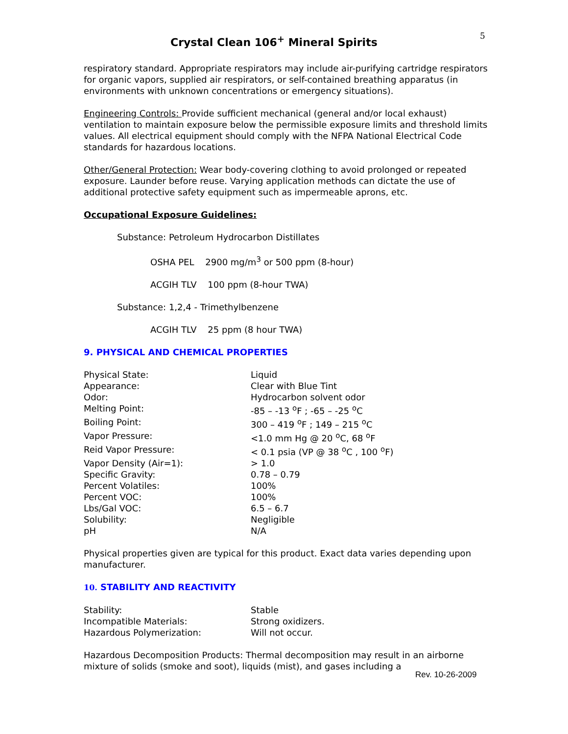Crystal Clean 106<sup>+</sup> Mineral Spirits
5
respiratory standard. Appropriate respirators may include air-purifying cartridge respirators for organic vapors, supplied air respirators, or self-contained breathing apparatus (in environments with unknown concentrations or emergency situations).
Engineering Controls: Provide sufficient mechanical (general and/or local exhaust) ventilation to maintain exposure below the permissible exposure limits and threshold limits values. All electrical equipment should comply with the NFPA National Electrical Code standards for hazardous locations.
Other/General Protection: Wear body-covering clothing to avoid prolonged or repeated exposure. Launder before reuse. Varying application methods can dictate the use of additional protective safety equipment such as impermeable aprons, etc.
Occupational Exposure Guidelines:
Substance: Petroleum Hydrocarbon Distillates
OSHA PEL 2900 mg/m<sup>3</sup> or 500 ppm (8-hour)
ACGIH TLV 100 ppm (8-hour TWA)
Substance: 1,2,4 - Trimethylbenzene
ACGIH TLV 25 ppm (8 hour TWA)
9. PHYSICAL AND CHEMICAL PROPERTIES
| Physical State: | Liquid |
| Appearance: | Clear with Blue Tint |
| Odor: | Hydrocarbon solvent odor |
| Melting Point: | -85 – -13 <sup>o</sup>F ; -65 – -25 <sup>o</sup>C |
| Boiling Point: | 300 – 419 <sup>o</sup>F ; 149 – 215 <sup>o</sup>C |
| Vapor Pressure: | <1.0 mm Hg @ 20 <sup>o</sup>C, 68 <sup>o</sup>F |
| Reid Vapor Pressure: | < 0.1 psia (VP @ 38 <sup>o</sup>C , 100 <sup>o</sup>F) |
| Vapor Density (Air=1): | > 1.0 |
| Specific Gravity: | 0.78 – 0.79 |
| Percent Volatiles: | 100% |
| Percent VOC: | 100% |
| Lbs/Gal VOC: | 6.5 – 6.7 |
| Solubility: | Negligible |
| pH | N/A |
Physical properties given are typical for this product. Exact data varies depending upon manufacturer.
10. STABILITY AND REACTIVITY
| Stability: | Stable |
| Incompatible Materials: | Strong oxidizers. |
| Hazardous Polymerization: | Will not occur. |
Hazardous Decomposition Products: Thermal decomposition may result in an airborne mixture of solids (smoke and soot), liquids (mist), and gases including a
Rev. 10-26-2009